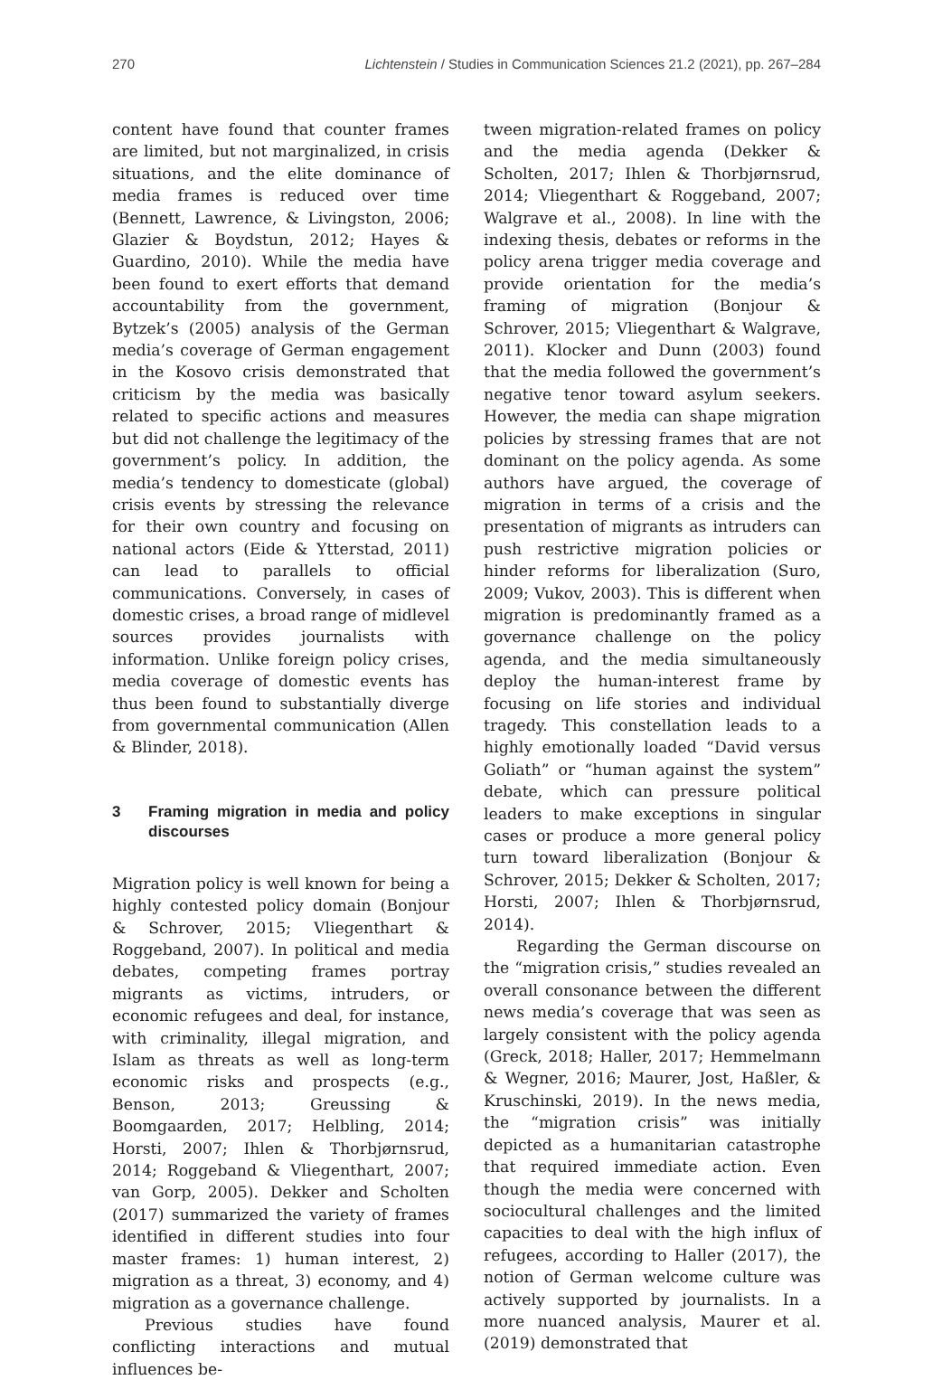270 Lichtenstein / Studies in Communication Sciences 21.2 (2021), pp. 267–284
content have found that counter frames are limited, but not marginalized, in crisis situations, and the elite dominance of media frames is reduced over time (Bennett, Lawrence, & Livingston, 2006; Glazier & Boydstun, 2012; Hayes & Guardino, 2010). While the media have been found to exert efforts that demand accountability from the government, Bytzek’s (2005) analysis of the German media’s coverage of German engagement in the Kosovo crisis demonstrated that criticism by the media was basically related to specific actions and measures but did not challenge the legitimacy of the government’s policy. In addition, the media’s tendency to domesticate (global) crisis events by stressing the relevance for their own country and focusing on national actors (Eide & Ytterstad, 2011) can lead to parallels to official communications. Conversely, in cases of domestic crises, a broad range of midlevel sources provides journalists with information. Unlike foreign policy crises, media coverage of domestic events has thus been found to substantially diverge from governmental communication (Allen & Blinder, 2018).
3 Framing migration in media and policy discourses
Migration policy is well known for being a highly contested policy domain (Bonjour & Schrover, 2015; Vliegenthart & Roggeband, 2007). In political and media debates, competing frames portray migrants as victims, intruders, or economic refugees and deal, for instance, with criminality, illegal migration, and Islam as threats as well as long-term economic risks and prospects (e.g., Benson, 2013; Greussing & Boomgaarden, 2017; Helbling, 2014; Horsti, 2007; Ihlen & Thorbjørnsrud, 2014; Roggeband & Vliegenthart, 2007; van Gorp, 2005). Dekker and Scholten (2017) summarized the variety of frames identified in different studies into four master frames: 1) human interest, 2) migration as a threat, 3) economy, and 4) migration as a governance challenge.
Previous studies have found conflicting interactions and mutual influences be-
tween migration-related frames on policy and the media agenda (Dekker & Scholten, 2017; Ihlen & Thorbjørnsrud, 2014; Vliegenthart & Roggeband, 2007; Walgrave et al., 2008). In line with the indexing thesis, debates or reforms in the policy arena trigger media coverage and provide orientation for the media’s framing of migration (Bonjour & Schrover, 2015; Vliegenthart & Walgrave, 2011). Klocker and Dunn (2003) found that the media followed the government’s negative tenor toward asylum seekers. However, the media can shape migration policies by stressing frames that are not dominant on the policy agenda. As some authors have argued, the coverage of migration in terms of a crisis and the presentation of migrants as intruders can push restrictive migration policies or hinder reforms for liberalization (Suro, 2009; Vukov, 2003). This is different when migration is predominantly framed as a governance challenge on the policy agenda, and the media simultaneously deploy the human-interest frame by focusing on life stories and individual tragedy. This constellation leads to a highly emotionally loaded “David versus Goliath” or “human against the system” debate, which can pressure political leaders to make exceptions in singular cases or produce a more general policy turn toward liberalization (Bonjour & Schrover, 2015; Dekker & Scholten, 2017; Horsti, 2007; Ihlen & Thorbjørnsrud, 2014).
Regarding the German discourse on the “migration crisis,” studies revealed an overall consonance between the different news media’s coverage that was seen as largely consistent with the policy agenda (Greck, 2018; Haller, 2017; Hemmelmann & Wegner, 2016; Maurer, Jost, Haßler, & Kruschinski, 2019). In the news media, the “migration crisis” was initially depicted as a humanitarian catastrophe that required immediate action. Even though the media were concerned with sociocultural challenges and the limited capacities to deal with the high influx of refugees, according to Haller (2017), the notion of German welcome culture was actively supported by journalists. In a more nuanced analysis, Maurer et al. (2019) demonstrated that